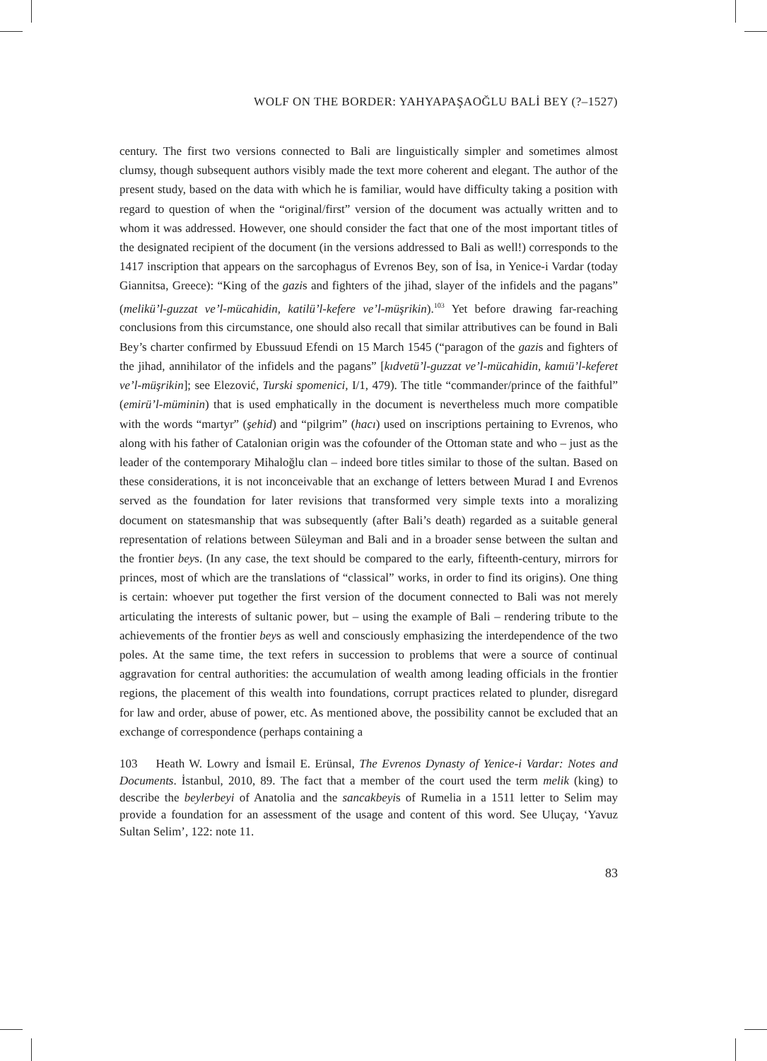WOLF ON THE BORDER: YAHYAPAŞAOĞLU BALİ BEY (?–1527)
century. The first two versions connected to Bali are linguistically simpler and sometimes almost clumsy, though subsequent authors visibly made the text more coherent and elegant. The author of the present study, based on the data with which he is familiar, would have difficulty taking a position with regard to question of when the “original/first” version of the document was actually written and to whom it was addressed. However, one should consider the fact that one of the most important titles of the designated recipient of the document (in the versions addressed to Bali as well!) corresponds to the 1417 inscription that appears on the sarcophagus of Evrenos Bey, son of İsa, in Yenice-i Vardar (today Giannitsa, Greece): “King of the gazis and fighters of the jihad, slayer of the infidels and the pagans” (melikü’l-guzzat ve’l-mücahidin, katilü’l-kefere ve’l-müşrikin).<sup>103</sup> Yet before drawing far-reaching conclusions from this circumstance, one should also recall that similar attributives can be found in Bali Bey’s charter confirmed by Ebussuud Efendi on 15 March 1545 (“paragon of the gazis and fighters of the jihad, annihilator of the infidels and the pagans” [kıdvetü’l-guzzat ve’l-mücahidin, kamıü’l-keferet ve’l-müşrikin]; see Elezović, Turski spomenici, I/1, 479). The title “commander/prince of the faithful” (emirü’l-müminin) that is used emphatically in the document is nevertheless much more compatible with the words “martyr” (şehid) and “pilgrim” (hacı) used on inscriptions pertaining to Evrenos, who along with his father of Catalonian origin was the cofounder of the Ottoman state and who – just as the leader of the contemporary Mihaloğlu clan – indeed bore titles similar to those of the sultan. Based on these considerations, it is not inconceivable that an exchange of letters between Murad I and Evrenos served as the foundation for later revisions that transformed very simple texts into a moralizing document on statesmanship that was subsequently (after Bali’s death) regarded as a suitable general representation of relations between Süleyman and Bali and in a broader sense between the sultan and the frontier beys. (In any case, the text should be compared to the early, fifteenth-century, mirrors for princes, most of which are the translations of “classical” works, in order to find its origins). One thing is certain: whoever put together the first version of the document connected to Bali was not merely articulating the interests of sultanic power, but – using the example of Bali – rendering tribute to the achievements of the frontier beys as well and consciously emphasizing the interdependence of the two poles. At the same time, the text refers in succession to problems that were a source of continual aggravation for central authorities: the accumulation of wealth among leading officials in the frontier regions, the placement of this wealth into foundations, corrupt practices related to plunder, disregard for law and order, abuse of power, etc. As mentioned above, the possibility cannot be excluded that an exchange of correspondence (perhaps containing a
103 Heath W. Lowry and İsmail E. Erünsal, The Evrenos Dynasty of Yenice-i Vardar: Notes and Documents. İstanbul, 2010, 89. The fact that a member of the court used the term melik (king) to describe the beylerbeyi of Anatolia and the sancakbeyis of Rumelia in a 1511 letter to Selim may provide a foundation for an assessment of the usage and content of this word. See Uluçay, ‘Yavuz Sultan Selim’, 122: note 11.
83